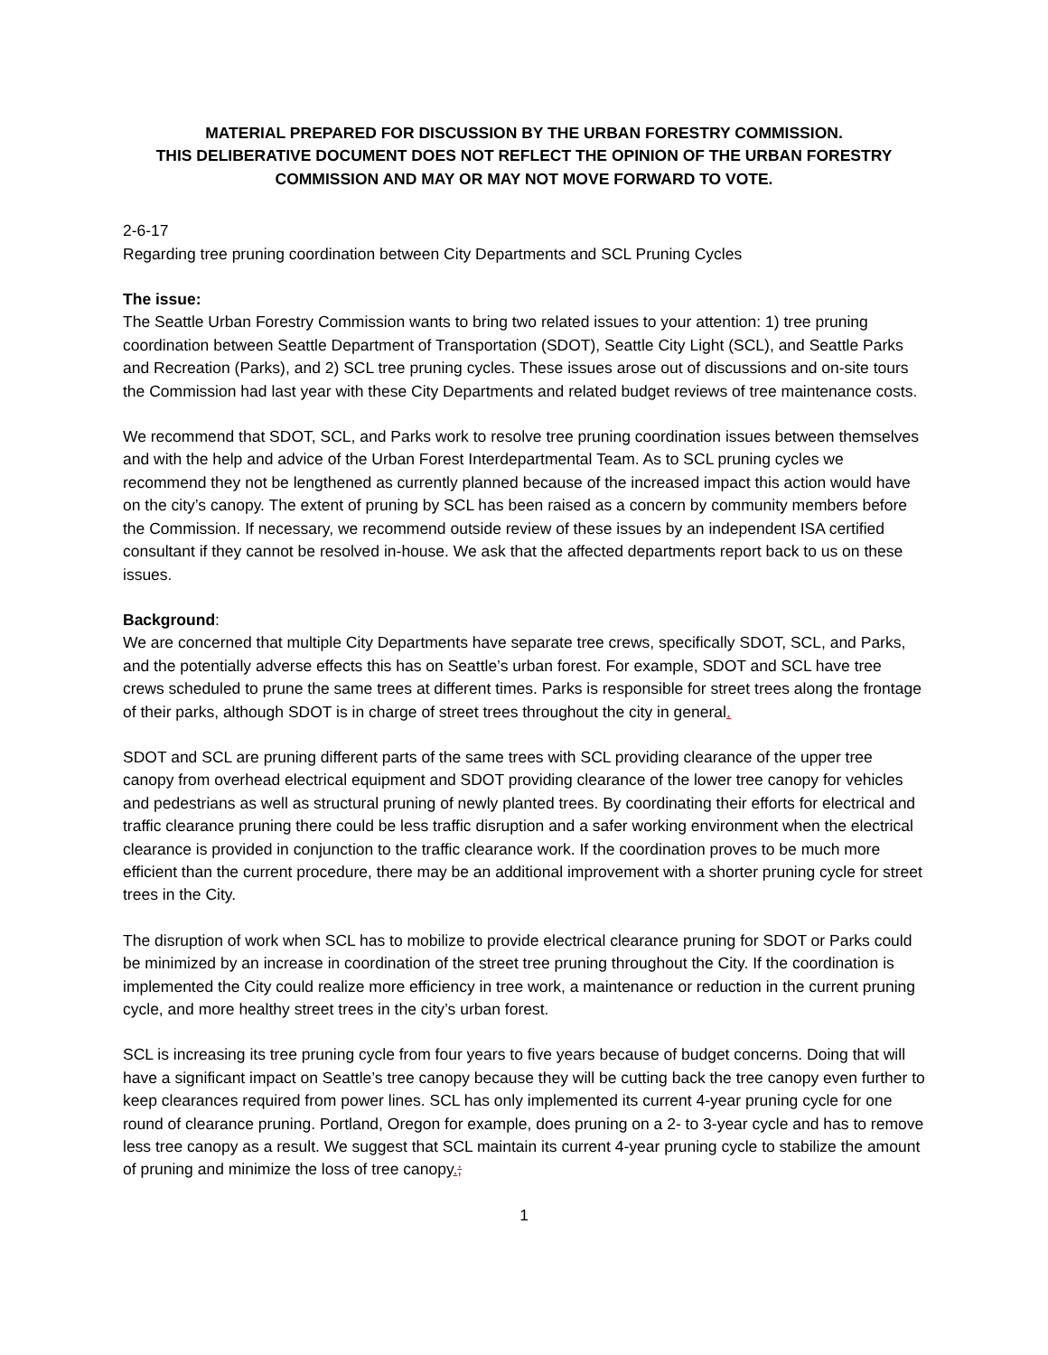MATERIAL PREPARED FOR DISCUSSION BY THE URBAN FORESTRY COMMISSION.
THIS DELIBERATIVE DOCUMENT DOES NOT REFLECT THE OPINION OF THE URBAN FORESTRY COMMISSION AND MAY OR MAY NOT MOVE FORWARD TO VOTE.
2-6-17
Regarding tree pruning coordination between City Departments and SCL Pruning Cycles
The issue:
The Seattle Urban Forestry Commission wants to bring two related issues to your attention: 1) tree pruning coordination between Seattle Department of Transportation (SDOT), Seattle City Light (SCL), and Seattle Parks and Recreation (Parks), and 2) SCL tree pruning cycles. These issues arose out of discussions and on-site tours the Commission had last year with these City Departments and related budget reviews of tree maintenance costs.
We recommend that SDOT, SCL, and Parks work to resolve tree pruning coordination issues between themselves and with the help and advice of the Urban Forest Interdepartmental Team. As to SCL pruning cycles we recommend they not be lengthened as currently planned because of the increased impact this action would have on the city’s canopy. The extent of pruning by SCL has been raised as a concern by community members before the Commission. If necessary, we recommend outside review of these issues by an independent ISA certified consultant if they cannot be resolved in-house. We ask that the affected departments report back to us on these issues.
Background:
We are concerned that multiple City Departments have separate tree crews, specifically SDOT, SCL, and Parks, and the potentially adverse effects this has on Seattle’s urban forest. For example, SDOT and SCL have tree crews scheduled to prune the same trees at different times. Parks is responsible for street trees along the frontage of their parks, although SDOT is in charge of street trees throughout the city in general.
SDOT and SCL are pruning different parts of the same trees with SCL providing clearance of the upper tree canopy from overhead electrical equipment and SDOT providing clearance of the lower tree canopy for vehicles and pedestrians as well as structural pruning of newly planted trees. By coordinating their efforts for electrical and traffic clearance pruning there could be less traffic disruption and a safer working environment when the electrical clearance is provided in conjunction to the traffic clearance work. If the coordination proves to be much more efficient than the current procedure, there may be an additional improvement with a shorter pruning cycle for street trees in the City.
The disruption of work when SCL has to mobilize to provide electrical clearance pruning for SDOT or Parks could be minimized by an increase in coordination of the street tree pruning throughout the City. If the coordination is implemented the City could realize more efficiency in tree work, a maintenance or reduction in the current pruning cycle, and more healthy street trees in the city’s urban forest.
SCL is increasing its tree pruning cycle from four years to five years because of budget concerns. Doing that will have a significant impact on Seattle’s tree canopy because they will be cutting back the tree canopy even further to keep clearances required from power lines. SCL has only implemented its current 4-year pruning cycle for one round of clearance pruning. Portland, Oregon for example, does pruning on a 2- to 3-year cycle and has to remove less tree canopy as a result. We suggest that SCL maintain its current 4-year pruning cycle to stabilize the amount of pruning and minimize the loss of tree canopy.;
1